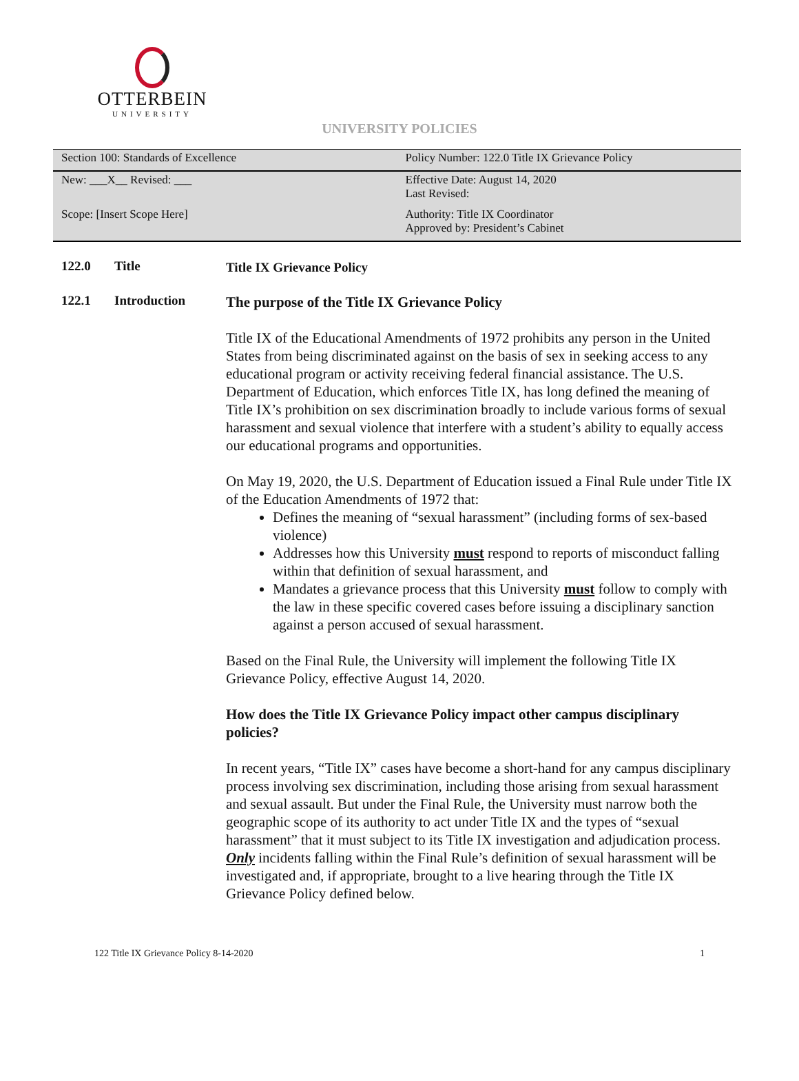OTTERBEIN
UNIVERSITY
UNIVERSITY POLICIES
| Section 100: Standards of Excellence | Policy Number: 122.0 Title IX Grievance Policy |
| New: ___X__ Revised: ___ | Effective Date: August 14, 2020 Last Revised: |
| Scope: [Insert Scope Here] | Authority: Title IX Coordinator Approved by: President’s Cabinet |
122.0 Title
Title IX Grievance Policy
122.1 Introduction
The purpose of the Title IX Grievance Policy
Title IX of the Educational Amendments of 1972 prohibits any person in the United States from being discriminated against on the basis of sex in seeking access to any educational program or activity receiving federal financial assistance. The U.S. Department of Education, which enforces Title IX, has long defined the meaning of Title IX’s prohibition on sex discrimination broadly to include various forms of sexual harassment and sexual violence that interfere with a student’s ability to equally access our educational programs and opportunities.
On May 19, 2020, the U.S. Department of Education issued a Final Rule under Title IX of the Education Amendments of 1972 that:
Defines the meaning of “sexual harassment” (including forms of sex-based violence)
Addresses how this University must respond to reports of misconduct falling within that definition of sexual harassment, and
Mandates a grievance process that this University must follow to comply with the law in these specific covered cases before issuing a disciplinary sanction against a person accused of sexual harassment.
Based on the Final Rule, the University will implement the following Title IX Grievance Policy, effective August 14, 2020.
How does the Title IX Grievance Policy impact other campus disciplinary policies?
In recent years, “Title IX” cases have become a short-hand for any campus disciplinary process involving sex discrimination, including those arising from sexual harassment and sexual assault. But under the Final Rule, the University must narrow both the geographic scope of its authority to act under Title IX and the types of “sexual harassment” that it must subject to its Title IX investigation and adjudication process. Only incidents falling within the Final Rule’s definition of sexual harassment will be investigated and, if appropriate, brought to a live hearing through the Title IX Grievance Policy defined below.
122 Title IX Grievance Policy 8-14-2020 1